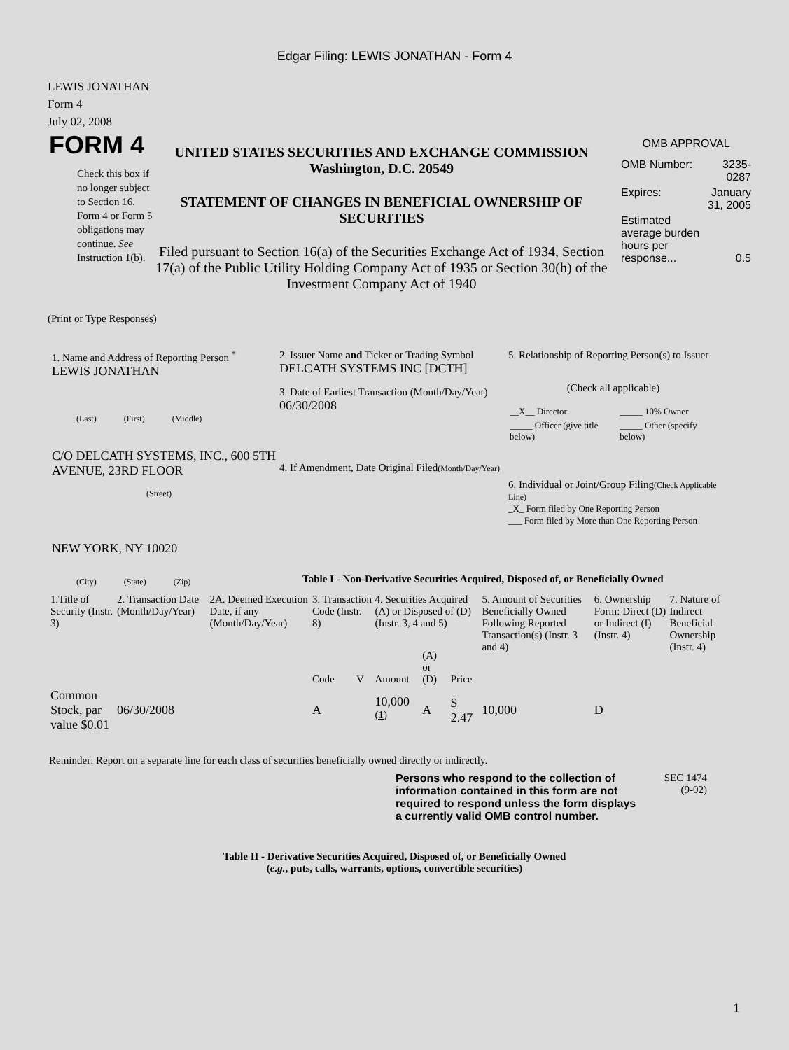Edgar Filing: LEWIS JONATHAN - Form 4
LEWIS JONATHAN
Form 4
July 02, 2008
FORM 4
Check this box if no longer subject to Section 16. Form 4 or Form 5 obligations may continue. See Instruction 1(b).
UNITED STATES SECURITIES AND EXCHANGE COMMISSION
Washington, D.C. 20549
STATEMENT OF CHANGES IN BENEFICIAL OWNERSHIP OF SECURITIES
Filed pursuant to Section 16(a) of the Securities Exchange Act of 1934, Section 17(a) of the Public Utility Holding Company Act of 1935 or Section 30(h) of the Investment Company Act of 1940
OMB APPROVAL
| OMB Number: | 3235-0287 |
| Expires: | January 31, 2005 |
| Estimated average burden hours per response... | 0.5 |
(Print or Type Responses)
1. Name and Address of Reporting Person <sup>*</sup>
LEWIS JONATHAN
(Last) (First) (Middle)
C/O DELCATH SYSTEMS, INC., 600 5TH AVENUE, 23RD FLOOR
(Street)
NEW YORK, NY 10020
(City) (State) (Zip)
2. Issuer Name and Ticker or Trading Symbol
DELCATH SYSTEMS INC [DCTH]
3. Date of Earliest Transaction (Month/Day/Year)
06/30/2008
4. If Amendment, Date Original Filed(Month/Day/Year)
5. Relationship of Reporting Person(s) to Issuer
(Check all applicable)
| __X__ Director | _____ 10% Owner |
| _____ Officer (give title below) | _____ Other (specify below) |
6. Individual or Joint/Group Filing(Check Applicable Line)
_X_ Form filed by One Reporting Person
___ Form filed by More than One Reporting Person
Table I - Non-Derivative Securities Acquired, Disposed of, or Beneficially Owned
| 1.Title of Security (Instr. 3) | 2. Transaction Date (Month/Day/Year) | 2A. Deemed Execution Date, if any (Month/Day/Year) | 3. Transaction Code (Instr. 8) | | 4. Securities Acquired (A) or Disposed of (D) (Instr. 3, 4 and 5) | | | 5. Amount of Securities Beneficially Owned Following Reported Transaction(s) (Instr. 3 and 4) | 6. Ownership Form: Direct (D) or Indirect (I) (Instr. 4) | 7. Nature of Indirect Beneficial Ownership (Instr. 4) |
| --- | --- | --- | --- | --- | --- | --- | --- | --- | --- | --- |
| | | | Code | V | Amount | (A) or (D) | Price | | | |
| Common Stock, par value $0.01 | 06/30/2008 | | A | | 10,000 <sup>(1)</sup> | A | $ 2.47 | 10,000 | D | |
Reminder: Report on a separate line for each class of securities beneficially owned directly or indirectly.
Persons who respond to the collection of information contained in this form are not required to respond unless the form displays a currently valid OMB control number.
SEC 1474
(9-02)
Table II - Derivative Securities Acquired, Disposed of, or Beneficially Owned
(e.g., puts, calls, warrants, options, convertible securities)
1